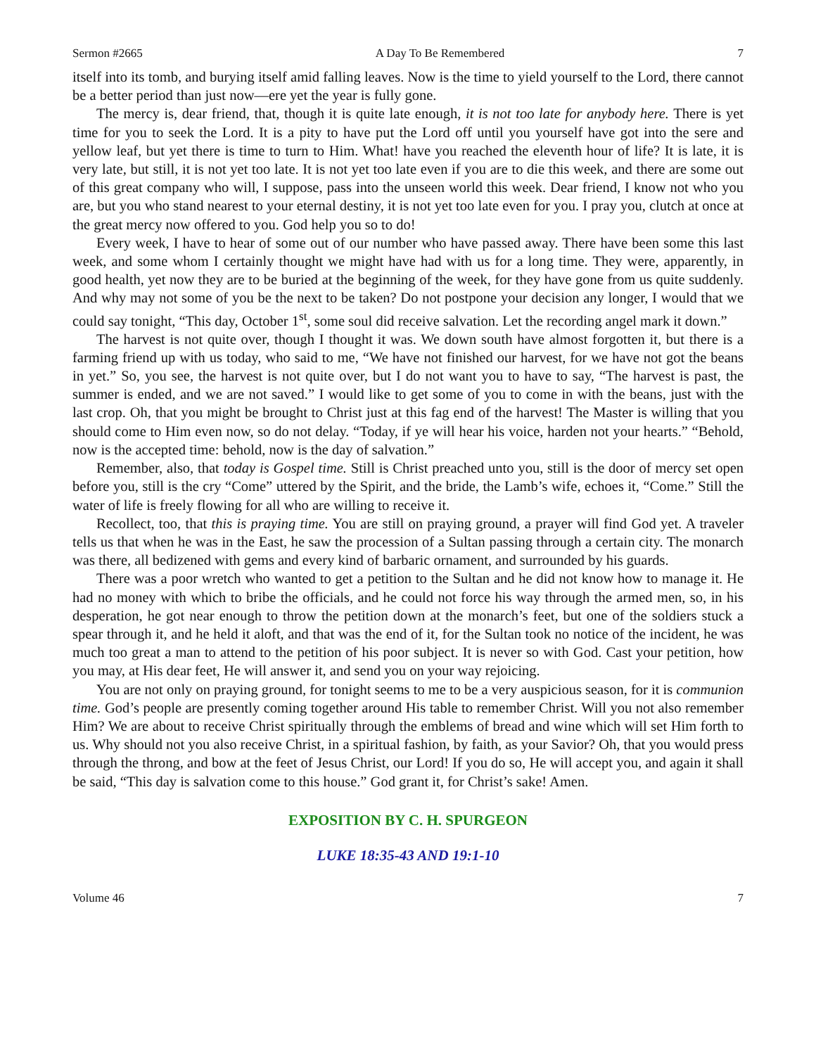Sermon #2665 A Day To Be Remembered 7
itself into its tomb, and burying itself amid falling leaves. Now is the time to yield yourself to the Lord, there cannot be a better period than just now—ere yet the year is fully gone.
The mercy is, dear friend, that, though it is quite late enough, it is not too late for anybody here. There is yet time for you to seek the Lord. It is a pity to have put the Lord off until you yourself have got into the sere and yellow leaf, but yet there is time to turn to Him. What! have you reached the eleventh hour of life? It is late, it is very late, but still, it is not yet too late. It is not yet too late even if you are to die this week, and there are some out of this great company who will, I suppose, pass into the unseen world this week. Dear friend, I know not who you are, but you who stand nearest to your eternal destiny, it is not yet too late even for you. I pray you, clutch at once at the great mercy now offered to you. God help you so to do!
Every week, I have to hear of some out of our number who have passed away. There have been some this last week, and some whom I certainly thought we might have had with us for a long time. They were, apparently, in good health, yet now they are to be buried at the beginning of the week, for they have gone from us quite suddenly. And why may not some of you be the next to be taken? Do not postpone your decision any longer, I would that we could say tonight, “This day, October 1<sup>st</sup>, some soul did receive salvation. Let the recording angel mark it down.”
The harvest is not quite over, though I thought it was. We down south have almost forgotten it, but there is a farming friend up with us today, who said to me, “We have not finished our harvest, for we have not got the beans in yet.” So, you see, the harvest is not quite over, but I do not want you to have to say, “The harvest is past, the summer is ended, and we are not saved.” I would like to get some of you to come in with the beans, just with the last crop. Oh, that you might be brought to Christ just at this fag end of the harvest! The Master is willing that you should come to Him even now, so do not delay. “Today, if ye will hear his voice, harden not your hearts.” “Behold, now is the accepted time: behold, now is the day of salvation.”
Remember, also, that today is Gospel time. Still is Christ preached unto you, still is the door of mercy set open before you, still is the cry “Come” uttered by the Spirit, and the bride, the Lamb’s wife, echoes it, “Come.” Still the water of life is freely flowing for all who are willing to receive it.
Recollect, too, that this is praying time. You are still on praying ground, a prayer will find God yet. A traveler tells us that when he was in the East, he saw the procession of a Sultan passing through a certain city. The monarch was there, all bedizened with gems and every kind of barbaric ornament, and surrounded by his guards.
There was a poor wretch who wanted to get a petition to the Sultan and he did not know how to manage it. He had no money with which to bribe the officials, and he could not force his way through the armed men, so, in his desperation, he got near enough to throw the petition down at the monarch’s feet, but one of the soldiers stuck a spear through it, and he held it aloft, and that was the end of it, for the Sultan took no notice of the incident, he was much too great a man to attend to the petition of his poor subject. It is never so with God. Cast your petition, how you may, at His dear feet, He will answer it, and send you on your way rejoicing.
You are not only on praying ground, for tonight seems to me to be a very auspicious season, for it is communion time. God’s people are presently coming together around His table to remember Christ. Will you not also remember Him? We are about to receive Christ spiritually through the emblems of bread and wine which will set Him forth to us. Why should not you also receive Christ, in a spiritual fashion, by faith, as your Savior? Oh, that you would press through the throng, and bow at the feet of Jesus Christ, our Lord! If you do so, He will accept you, and again it shall be said, “This day is salvation come to this house.” God grant it, for Christ’s sake! Amen.
EXPOSITION BY C. H. SPURGEON
LUKE 18:35-43 AND 19:1-10
Volume 46 7